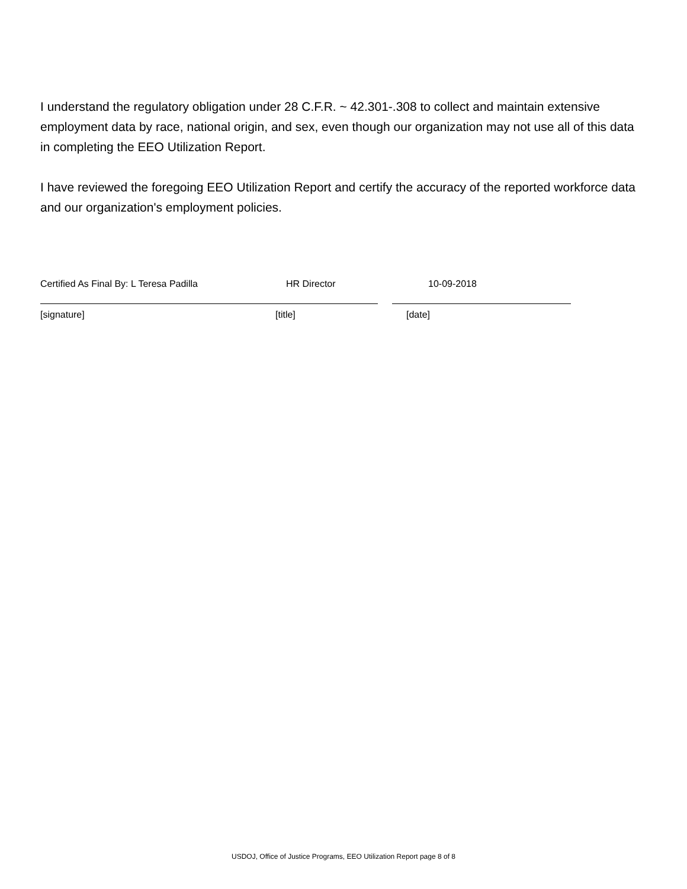I understand the regulatory obligation under 28 C.F.R. ~ 42.301-.308 to collect and maintain extensive employment data by race, national origin, and sex, even though our organization may not use all of this data in completing the EEO Utilization Report.
I have reviewed the foregoing EEO Utilization Report and certify the accuracy of the reported workforce data and our organization's employment policies.
Certified As Final By: L Teresa Padilla HR Director 10-09-2018
[signature] [title] [date]
USDOJ, Office of Justice Programs, EEO Utilization Report page 8 of 8